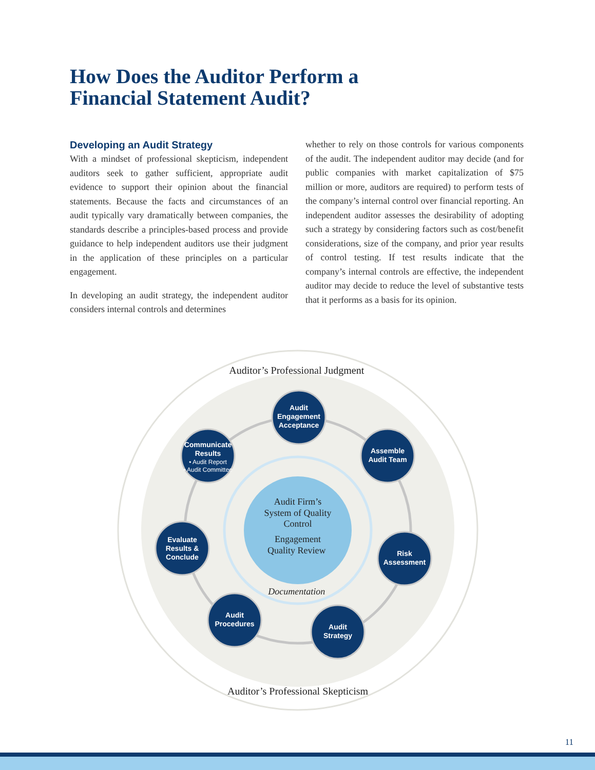How Does the Auditor Perform a
Financial Statement Audit?
Developing an Audit Strategy
With a mindset of professional skepticism, independent auditors seek to gather sufficient, appropriate audit evidence to support their opinion about the financial statements. Because the facts and circumstances of an audit typically vary dramatically between companies, the standards describe a principles-based process and provide guidance to help independent auditors use their judgment in the application of these principles on a particular engagement.
In developing an audit strategy, the independent auditor considers internal controls and determines
whether to rely on those controls for various components of the audit. The independent auditor may decide (and for public companies with market capitalization of $75 million or more, auditors are required) to perform tests of the company’s internal control over financial reporting. An independent auditor assesses the desirability of adopting such a strategy by considering factors such as cost/benefit considerations, size of the company, and prior year results of control testing. If test results indicate that the company’s internal controls are effective, the independent auditor may decide to reduce the level of substantive tests that it performs as a basis for its opinion.
Audit Firm’s System of Quality Control Engagement Quality Review Documentation Auditor’s Professional Judgment Auditor’s Professional Skepticism
Audit
Engagement
Acceptance
Assemble
Audit Team
Risk
Assessment
Audit
Strategy
Audit
Procedures
Evaluate
Results &
Conclude
Communicate
Results
• Audit Report
• Audit Committee
11